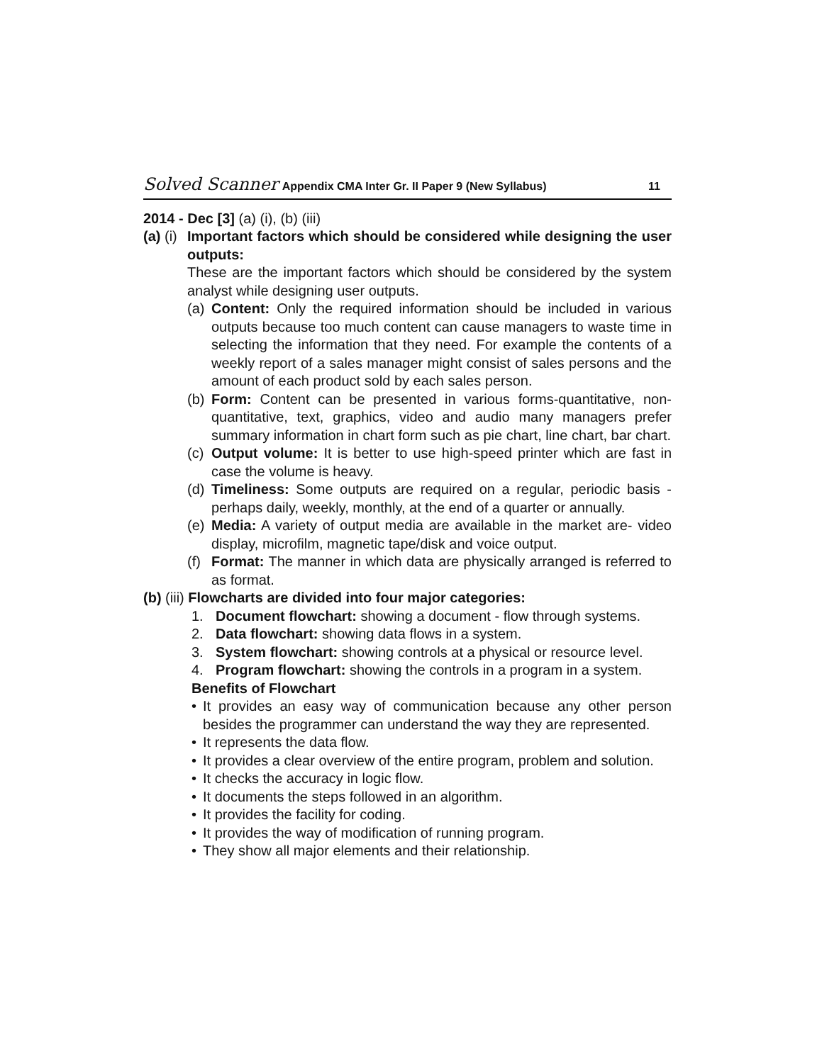Solved Scanner Appendix CMA Inter Gr. II Paper 9 (New Syllabus)
11
2014 - Dec [3] (a) (i), (b) (iii)
(a) (i)
Important factors which should be considered while designing the user outputs:
These are the important factors which should be considered by the system analyst while designing user outputs.
(a)
Content: Only the required information should be included in various outputs because too much content can cause managers to waste time in selecting the information that they need. For example the contents of a weekly report of a sales manager might consist of sales persons and the amount of each product sold by each sales person.
(b)
Form: Content can be presented in various forms-quantitative, non-quantitative, text, graphics, video and audio many managers prefer summary information in chart form such as pie chart, line chart, bar chart.
(c)
Output volume: It is better to use high-speed printer which are fast in case the volume is heavy.
(d)
Timeliness: Some outputs are required on a regular, periodic basis - perhaps daily, weekly, monthly, at the end of a quarter or annually.
(e)
Media: A variety of output media are available in the market are- video display, microfilm, magnetic tape/disk and voice output.
(f)
Format: The manner in which data are physically arranged is referred to as format.
(b) (iii) Flowcharts are divided into four major categories:
1. Document flowchart: showing a document - flow through systems.
2. Data flowchart: showing data flows in a system.
3. System flowchart: showing controls at a physical or resource level.
4. Program flowchart: showing the controls in a program in a system.
Benefits of Flowchart
• It provides an easy way of communication because any other person besides the programmer can understand the way they are represented.
• It represents the data flow.
• It provides a clear overview of the entire program, problem and solution.
• It checks the accuracy in logic flow.
• It documents the steps followed in an algorithm.
• It provides the facility for coding.
• It provides the way of modification of running program.
• They show all major elements and their relationship.